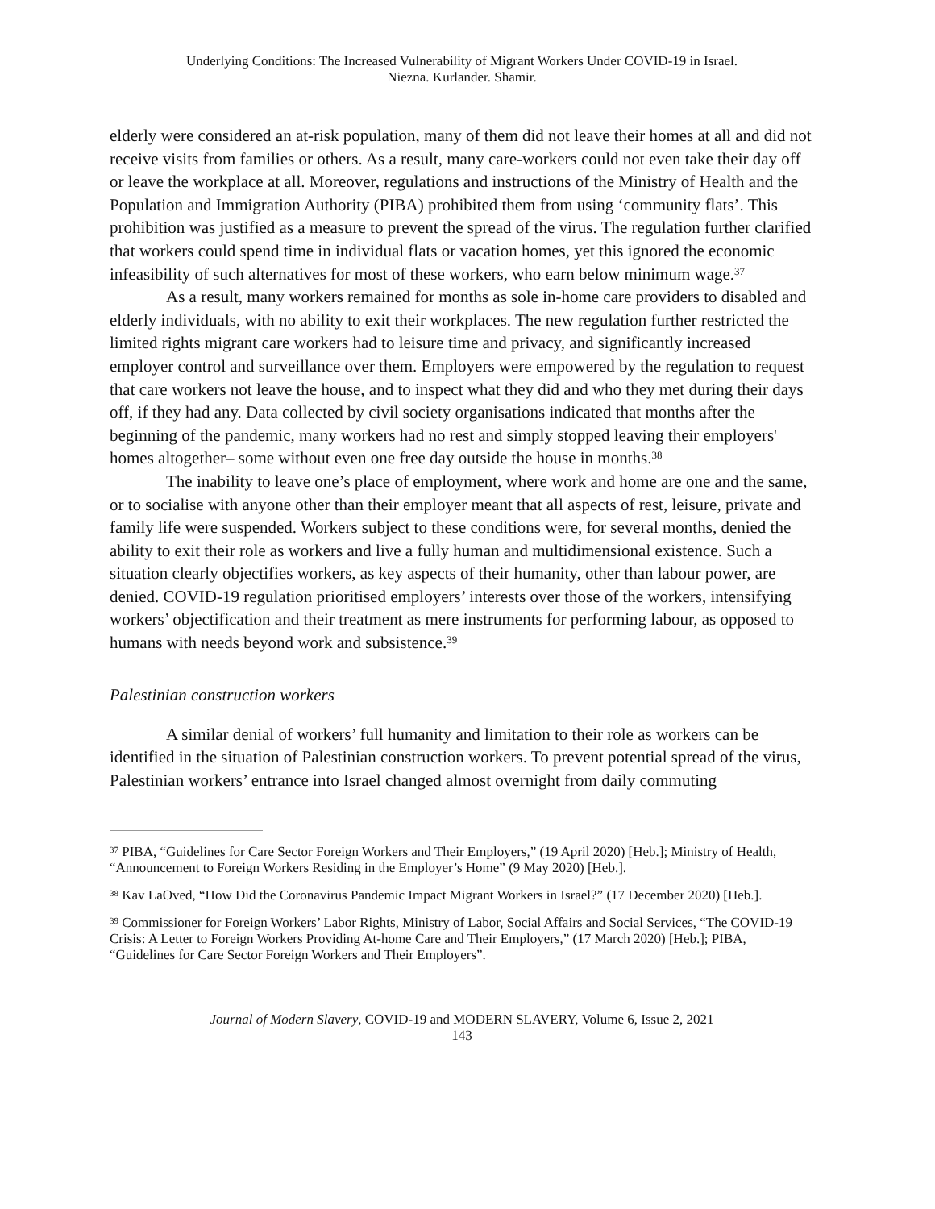Underlying Conditions: The Increased Vulnerability of Migrant Workers Under COVID-19 in Israel.
Niezna. Kurlander. Shamir.
elderly were considered an at-risk population, many of them did not leave their homes at all and did not receive visits from families or others. As a result, many care-workers could not even take their day off or leave the workplace at all. Moreover, regulations and instructions of the Ministry of Health and the Population and Immigration Authority (PIBA) prohibited them from using ‘community flats’. This prohibition was justified as a measure to prevent the spread of the virus. The regulation further clarified that workers could spend time in individual flats or vacation homes, yet this ignored the economic infeasibility of such alternatives for most of these workers, who earn below minimum wage.<sup>37</sup>
As a result, many workers remained for months as sole in-home care providers to disabled and elderly individuals, with no ability to exit their workplaces. The new regulation further restricted the limited rights migrant care workers had to leisure time and privacy, and significantly increased employer control and surveillance over them. Employers were empowered by the regulation to request that care workers not leave the house, and to inspect what they did and who they met during their days off, if they had any. Data collected by civil society organisations indicated that months after the beginning of the pandemic, many workers had no rest and simply stopped leaving their employers' homes altogether– some without even one free day outside the house in months.<sup>38</sup>
The inability to leave one’s place of employment, where work and home are one and the same, or to socialise with anyone other than their employer meant that all aspects of rest, leisure, private and family life were suspended. Workers subject to these conditions were, for several months, denied the ability to exit their role as workers and live a fully human and multidimensional existence. Such a situation clearly objectifies workers, as key aspects of their humanity, other than labour power, are denied. COVID-19 regulation prioritised employers’ interests over those of the workers, intensifying workers’ objectification and their treatment as mere instruments for performing labour, as opposed to humans with needs beyond work and subsistence.<sup>39</sup>
Palestinian construction workers
A similar denial of workers’ full humanity and limitation to their role as workers can be identified in the situation of Palestinian construction workers. To prevent potential spread of the virus, Palestinian workers’ entrance into Israel changed almost overnight from daily commuting
<sup>37</sup> PIBA, “Guidelines for Care Sector Foreign Workers and Their Employers,” (19 April 2020) [Heb.]; Ministry of Health, “Announcement to Foreign Workers Residing in the Employer’s Home” (9 May 2020) [Heb.].
<sup>38</sup> Kav LaOved, “How Did the Coronavirus Pandemic Impact Migrant Workers in Israel?” (17 December 2020) [Heb.].
<sup>39</sup> Commissioner for Foreign Workers’ Labor Rights, Ministry of Labor, Social Affairs and Social Services, “The COVID-19 Crisis: A Letter to Foreign Workers Providing At-home Care and Their Employers,” (17 March 2020) [Heb.]; PIBA, “Guidelines for Care Sector Foreign Workers and Their Employers”.
Journal of Modern Slavery, COVID-19 and MODERN SLAVERY, Volume 6, Issue 2, 2021
143